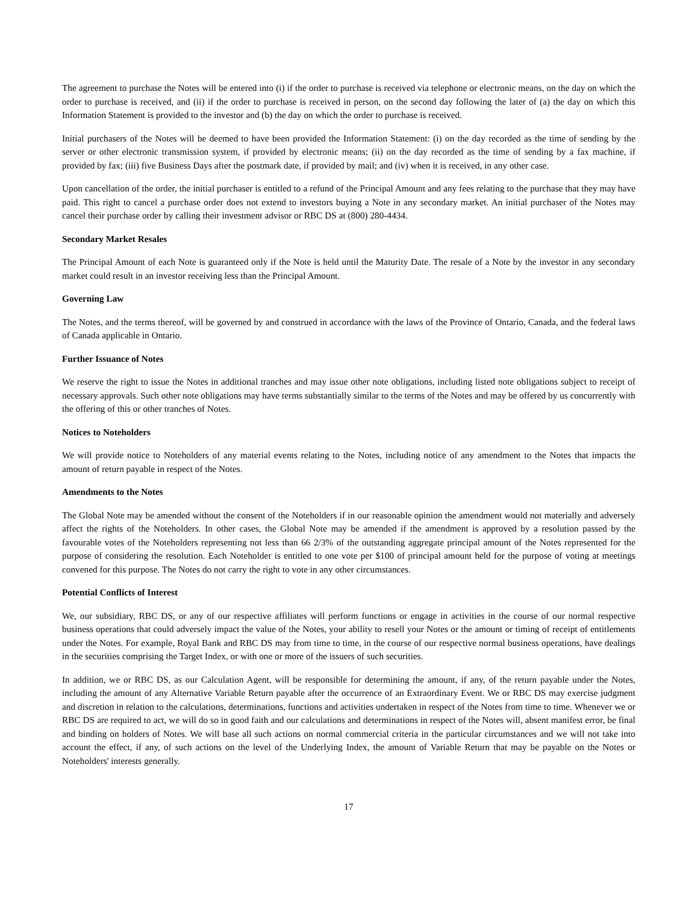The agreement to purchase the Notes will be entered into (i) if the order to purchase is received via telephone or electronic means, on the day on which the order to purchase is received, and (ii) if the order to purchase is received in person, on the second day following the later of (a) the day on which this Information Statement is provided to the investor and (b) the day on which the order to purchase is received.
Initial purchasers of the Notes will be deemed to have been provided the Information Statement: (i) on the day recorded as the time of sending by the server or other electronic transmission system, if provided by electronic means; (ii) on the day recorded as the time of sending by a fax machine, if provided by fax; (iii) five Business Days after the postmark date, if provided by mail; and (iv) when it is received, in any other case.
Upon cancellation of the order, the initial purchaser is entitled to a refund of the Principal Amount and any fees relating to the purchase that they may have paid. This right to cancel a purchase order does not extend to investors buying a Note in any secondary market. An initial purchaser of the Notes may cancel their purchase order by calling their investment advisor or RBC DS at (800) 280-4434.
Secondary Market Resales
The Principal Amount of each Note is guaranteed only if the Note is held until the Maturity Date. The resale of a Note by the investor in any secondary market could result in an investor receiving less than the Principal Amount.
Governing Law
The Notes, and the terms thereof, will be governed by and construed in accordance with the laws of the Province of Ontario, Canada, and the federal laws of Canada applicable in Ontario.
Further Issuance of Notes
We reserve the right to issue the Notes in additional tranches and may issue other note obligations, including listed note obligations subject to receipt of necessary approvals. Such other note obligations may have terms substantially similar to the terms of the Notes and may be offered by us concurrently with the offering of this or other tranches of Notes.
Notices to Noteholders
We will provide notice to Noteholders of any material events relating to the Notes, including notice of any amendment to the Notes that impacts the amount of return payable in respect of the Notes.
Amendments to the Notes
The Global Note may be amended without the consent of the Noteholders if in our reasonable opinion the amendment would not materially and adversely affect the rights of the Noteholders. In other cases, the Global Note may be amended if the amendment is approved by a resolution passed by the favourable votes of the Noteholders representing not less than 66 2/3% of the outstanding aggregate principal amount of the Notes represented for the purpose of considering the resolution. Each Noteholder is entitled to one vote per $100 of principal amount held for the purpose of voting at meetings convened for this purpose. The Notes do not carry the right to vote in any other circumstances.
Potential Conflicts of Interest
We, our subsidiary, RBC DS, or any of our respective affiliates will perform functions or engage in activities in the course of our normal respective business operations that could adversely impact the value of the Notes, your ability to resell your Notes or the amount or timing of receipt of entitlements under the Notes. For example, Royal Bank and RBC DS may from time to time, in the course of our respective normal business operations, have dealings in the securities comprising the Target Index, or with one or more of the issuers of such securities.
In addition, we or RBC DS, as our Calculation Agent, will be responsible for determining the amount, if any, of the return payable under the Notes, including the amount of any Alternative Variable Return payable after the occurrence of an Extraordinary Event. We or RBC DS may exercise judgment and discretion in relation to the calculations, determinations, functions and activities undertaken in respect of the Notes from time to time. Whenever we or RBC DS are required to act, we will do so in good faith and our calculations and determinations in respect of the Notes will, absent manifest error, be final and binding on holders of Notes. We will base all such actions on normal commercial criteria in the particular circumstances and we will not take into account the effect, if any, of such actions on the level of the Underlying Index, the amount of Variable Return that may be payable on the Notes or Noteholders' interests generally.
17